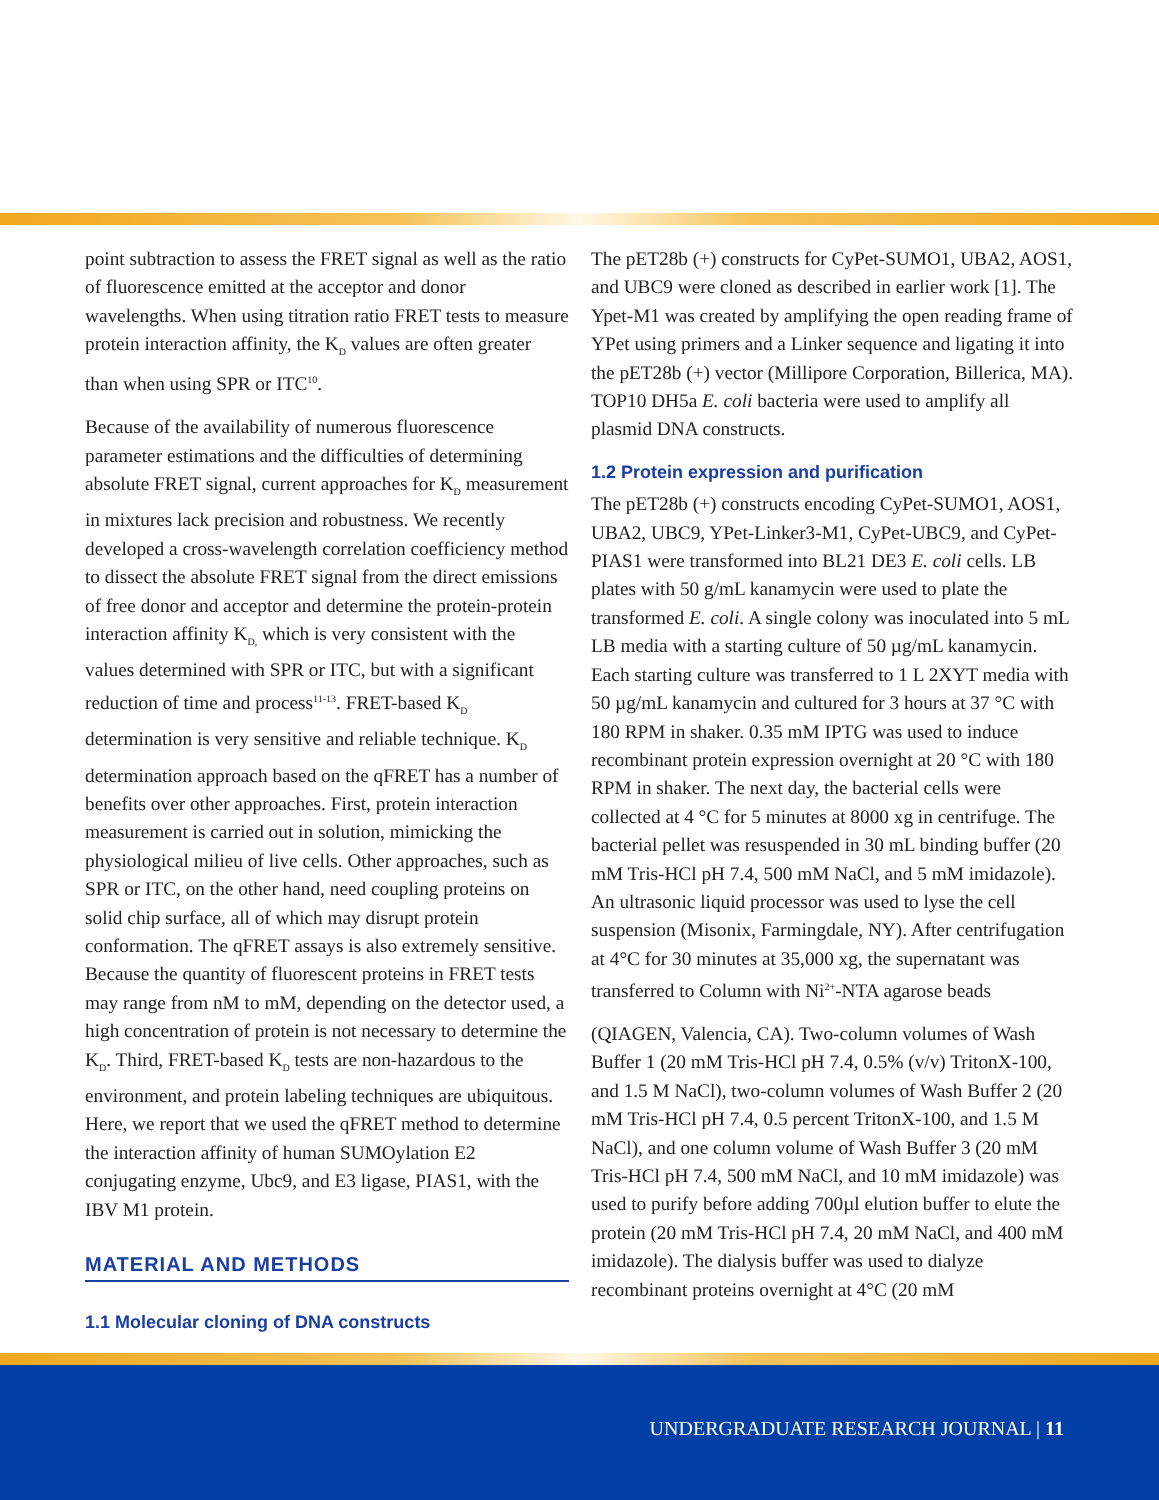point subtraction to assess the FRET signal as well as the ratio of fluorescence emitted at the acceptor and donor wavelengths. When using titration ratio FRET tests to measure protein interaction affinity, the K<sub>D</sub> values are often greater than when using SPR or ITC<sup>10</sup>.
Because of the availability of numerous fluorescence parameter estimations and the difficulties of determining absolute FRET signal, current approaches for K<sub>D</sub> measurement in mixtures lack precision and robustness. We recently developed a cross-wavelength correlation coefficiency method to dissect the absolute FRET signal from the direct emissions of free donor and acceptor and determine the protein-protein interaction affinity K<sub>D,</sub> which is very consistent with the values determined with SPR or ITC, but with a significant reduction of time and process<sup>11-13</sup>. FRET-based K<sub>D</sub> determination is very sensitive and reliable technique. K<sub>D</sub> determination approach based on the qFRET has a number of benefits over other approaches. First, protein interaction measurement is carried out in solution, mimicking the physiological milieu of live cells. Other approaches, such as SPR or ITC, on the other hand, need coupling proteins on solid chip surface, all of which may disrupt protein conformation. The qFRET assays is also extremely sensitive. Because the quantity of fluorescent proteins in FRET tests may range from nM to mM, depending on the detector used, a high concentration of protein is not necessary to determine the K<sub>D</sub>. Third, FRET-based K<sub>D</sub> tests are non-hazardous to the environment, and protein labeling techniques are ubiquitous. Here, we report that we used the qFRET method to determine the interaction affinity of human SUMOylation E2 conjugating enzyme, Ubc9, and E3 ligase, PIAS1, with the IBV M1 protein.
MATERIAL AND METHODS
1.1 Molecular cloning of DNA constructs
The pET28b (+) constructs for CyPet-SUMO1, UBA2, AOS1, and UBC9 were cloned as described in earlier work [1]. The Ypet-M1 was created by amplifying the open reading frame of YPet using primers and a Linker sequence and ligating it into the pET28b (+) vector (Millipore Corporation, Billerica, MA). TOP10 DH5a E. coli bacteria were used to amplify all plasmid DNA constructs.
1.2 Protein expression and purification
The pET28b (+) constructs encoding CyPet-SUMO1, AOS1, UBA2, UBC9, YPet-Linker3-M1, CyPet-UBC9, and CyPet-PIAS1 were transformed into BL21 DE3 E. coli cells. LB plates with 50 g/mL kanamycin were used to plate the transformed E. coli. A single colony was inoculated into 5 mL LB media with a starting culture of 50 µg/mL kanamycin. Each starting culture was transferred to 1 L 2XYT media with 50 µg/mL kanamycin and cultured for 3 hours at 37 °C with 180 RPM in shaker. 0.35 mM IPTG was used to induce recombinant protein expression overnight at 20 °C with 180 RPM in shaker. The next day, the bacterial cells were collected at 4 °C for 5 minutes at 8000 xg in centrifuge. The bacterial pellet was resuspended in 30 mL binding buffer (20 mM Tris-HCl pH 7.4, 500 mM NaCl, and 5 mM imidazole). An ultrasonic liquid processor was used to lyse the cell suspension (Misonix, Farmingdale, NY). After centrifugation at 4°C for 30 minutes at 35,000 xg, the supernatant was transferred to Column with Ni<sup>2+</sup>-NTA agarose beads
(QIAGEN, Valencia, CA). Two-column volumes of Wash Buffer 1 (20 mM Tris-HCl pH 7.4, 0.5% (v/v) TritonX-100, and 1.5 M NaCl), two-column volumes of Wash Buffer 2 (20 mM Tris-HCl pH 7.4, 0.5 percent TritonX-100, and 1.5 M NaCl), and one column volume of Wash Buffer 3 (20 mM Tris-HCl pH 7.4, 500 mM NaCl, and 10 mM imidazole) was used to purify before adding 700µl elution buffer to elute the protein (20 mM Tris-HCl pH 7.4, 20 mM NaCl, and 400 mM imidazole). The dialysis buffer was used to dialyze recombinant proteins overnight at 4°C (20 mM
UNDERGRADUATE RESEARCH JOURNAL | 11